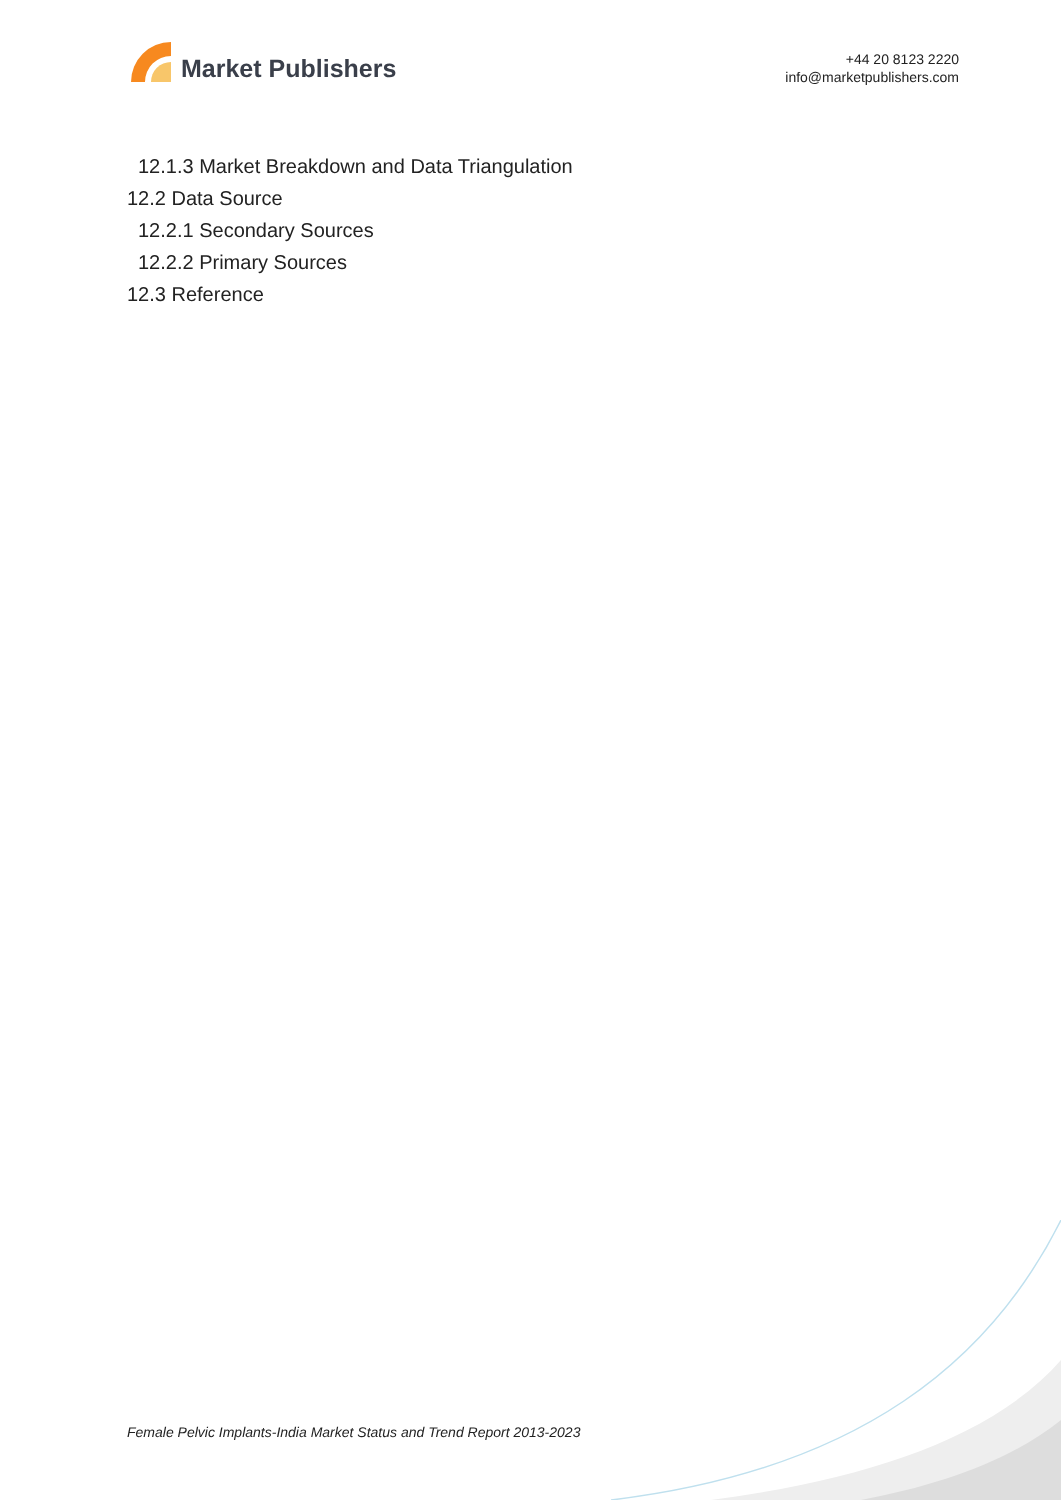Market Publishers
+44 20 8123 2220
info@marketpublishers.com
12.1.3 Market Breakdown and Data Triangulation
12.2 Data Source
12.2.1 Secondary Sources
12.2.2 Primary Sources
12.3 Reference
Female Pelvic Implants-India Market Status and Trend Report 2013-2023